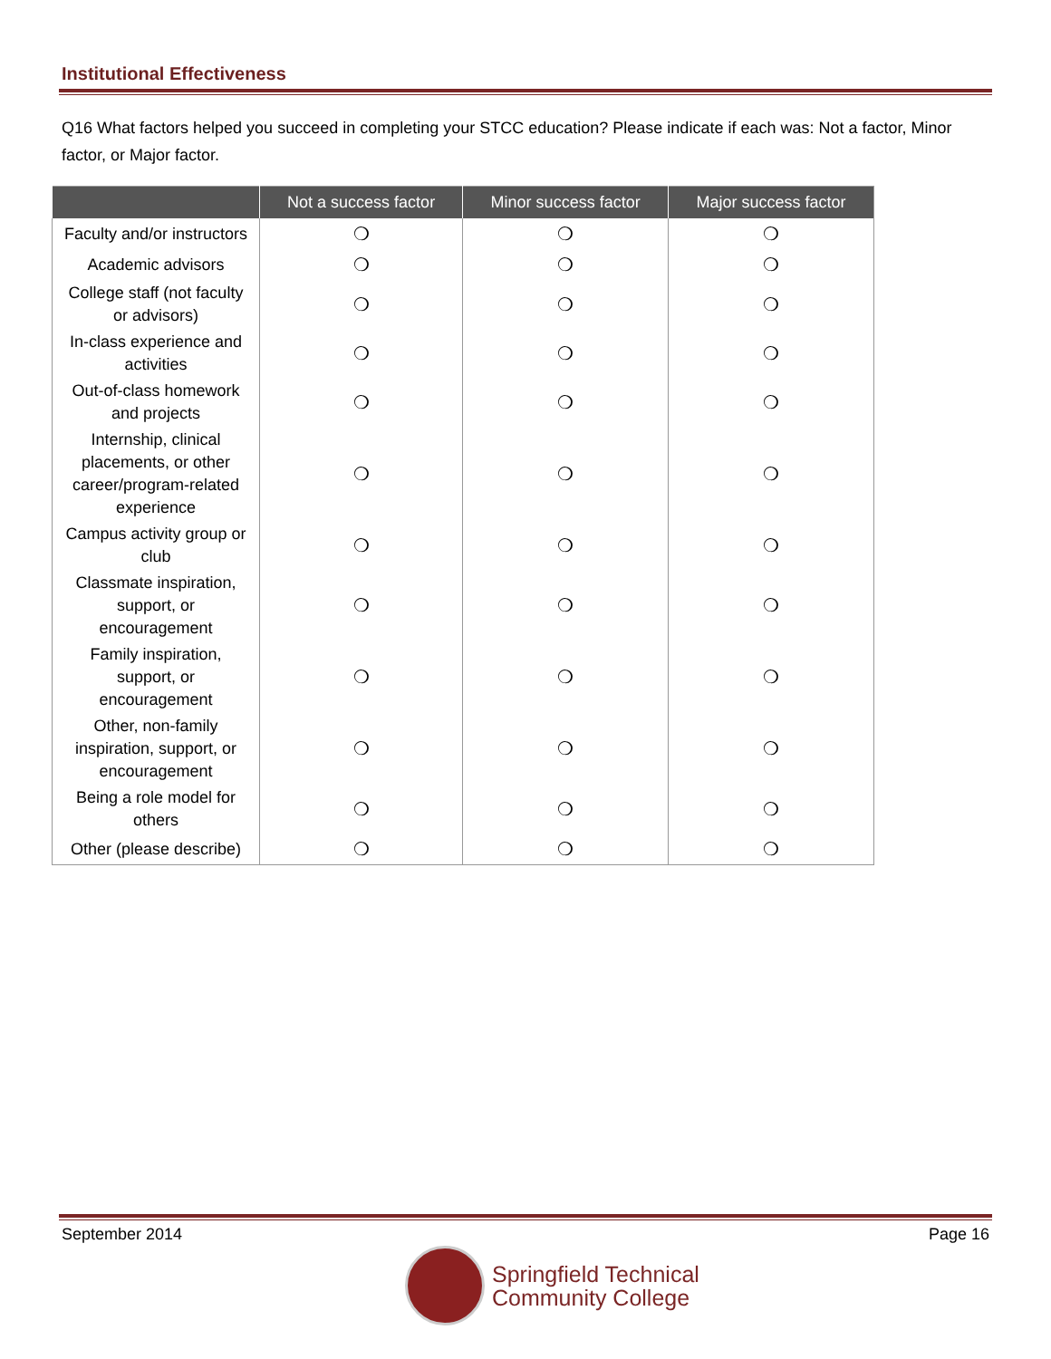Institutional Effectiveness
Q16 What factors helped you succeed in completing your STCC education? Please indicate if each was: Not a factor, Minor factor, or Major factor.
| | Not a success factor | Minor success factor | Major success factor |
| --- | --- | --- | --- |
| Faculty and/or instructors | ❍ | ❍ | ❍ |
| Academic advisors | ❍ | ❍ | ❍ |
| College staff (not faculty or advisors) | ❍ | ❍ | ❍ |
| In-class experience and activities | ❍ | ❍ | ❍ |
| Out-of-class homework and projects | ❍ | ❍ | ❍ |
| Internship, clinical placements, or other career/program-related experience | ❍ | ❍ | ❍ |
| Campus activity group or club | ❍ | ❍ | ❍ |
| Classmate inspiration, support, or encouragement | ❍ | ❍ | ❍ |
| Family inspiration, support, or encouragement | ❍ | ❍ | ❍ |
| Other, non-family inspiration, support, or encouragement | ❍ | ❍ | ❍ |
| Being a role model for others | ❍ | ❍ | ❍ |
| Other (please describe) | ❍ | ❍ | ❍ |
September 2014 Page 16
Springfield Technical
Community College